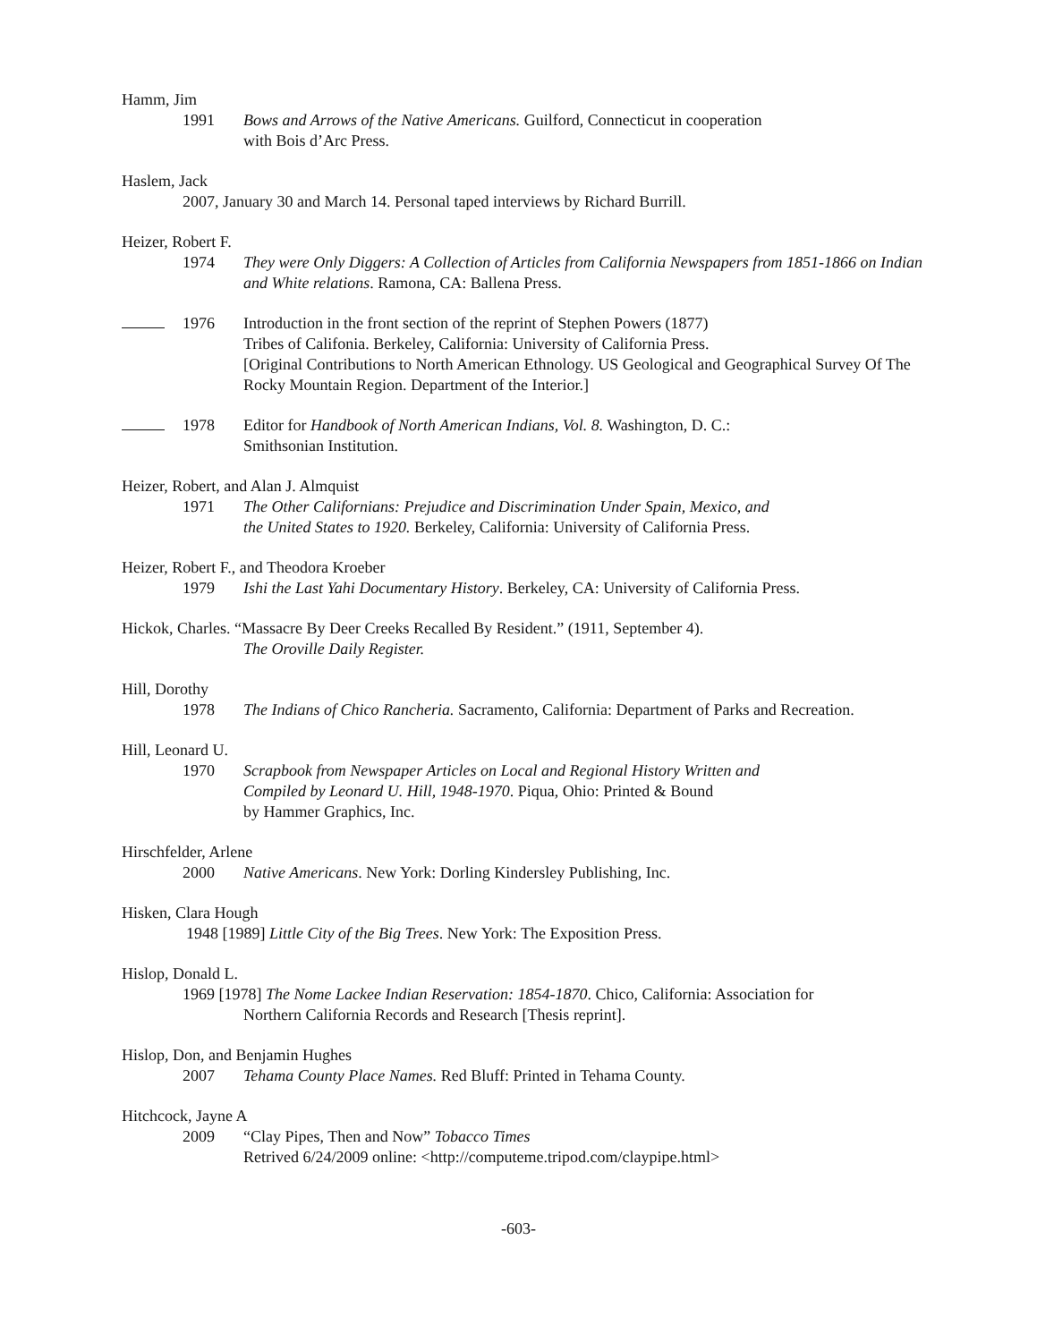Hamm, Jim
1991 Bows and Arrows of the Native Americans. Guilford, Connecticut in cooperation
with Bois d’Arc Press.
Haslem, Jack
2007, January 30 and March 14. Personal taped interviews by Richard Burrill.
Heizer, Robert F.
1974 They were Only Diggers: A Collection of Articles from California Newspapers from 1851-1866 on Indian and White relations. Ramona, CA: Ballena Press.
1976 Introduction in the front section of the reprint of Stephen Powers (1877)
Tribes of Califonia. Berkeley, California: University of California Press.
[Original Contributions to North American Ethnology. US Geological and Geographical Survey Of The Rocky Mountain Region. Department of the Interior.]
1978 Editor for Handbook of North American Indians, Vol. 8. Washington, D. C.:
Smithsonian Institution.
Heizer, Robert, and Alan J. Almquist
1971 The Other Californians: Prejudice and Discrimination Under Spain, Mexico, and
the United States to 1920. Berkeley, California: University of California Press.
Heizer, Robert F., and Theodora Kroeber
1979 Ishi the Last Yahi Documentary History. Berkeley, CA: University of California Press.
Hickok, Charles. “Massacre By Deer Creeks Recalled By Resident.” (1911, September 4).
The Oroville Daily Register.
Hill, Dorothy
1978 The Indians of Chico Rancheria. Sacramento, California: Department of Parks and Recreation.
Hill, Leonard U.
1970 Scrapbook from Newspaper Articles on Local and Regional History Written and
Compiled by Leonard U. Hill, 1948-1970. Piqua, Ohio: Printed & Bound
by Hammer Graphics, Inc.
Hirschfelder, Arlene
2000 Native Americans. New York: Dorling Kindersley Publishing, Inc.
Hisken, Clara Hough
1948 [1989] Little City of the Big Trees. New York: The Exposition Press.
Hislop, Donald L.
1969 [1978] The Nome Lackee Indian Reservation: 1854-1870. Chico, California: Association for
Northern California Records and Research [Thesis reprint].
Hislop, Don, and Benjamin Hughes
2007 Tehama County Place Names. Red Bluff: Printed in Tehama County.
Hitchcock, Jayne A
2009 “Clay Pipes, Then and Now” Tobacco Times
Retrived 6/24/2009 online: <http://computeme.tripod.com/claypipe.html>
-603-